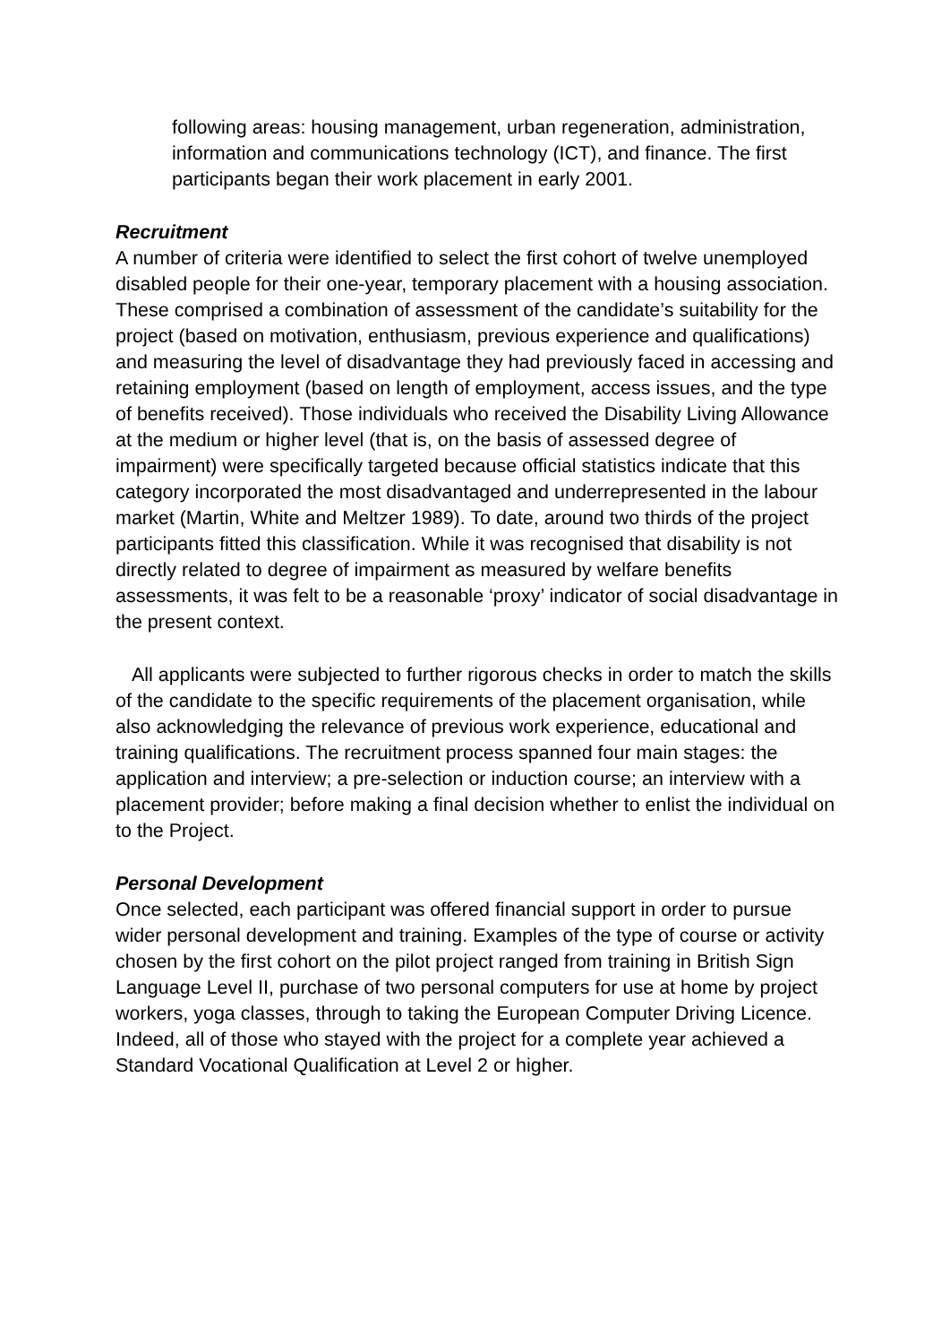following areas: housing management, urban regeneration, administration, information and communications technology (ICT), and finance. The first participants began their work placement in early 2001.
Recruitment
A number of criteria were identified to select the first cohort of twelve unemployed disabled people for their one-year, temporary placement with a housing association. These comprised a combination of assessment of the candidate’s suitability for the project (based on motivation, enthusiasm, previous experience and qualifications) and measuring the level of disadvantage they had previously faced in accessing and retaining employment (based on length of employment, access issues, and the type of benefits received). Those individuals who received the Disability Living Allowance at the medium or higher level (that is, on the basis of assessed degree of impairment) were specifically targeted because official statistics indicate that this category incorporated the most disadvantaged and underrepresented in the labour market (Martin, White and Meltzer 1989). To date, around two thirds of the project participants fitted this classification. While it was recognised that disability is not directly related to degree of impairment as measured by welfare benefits assessments, it was felt to be a reasonable ‘proxy’ indicator of social disadvantage in the present context.
All applicants were subjected to further rigorous checks in order to match the skills of the candidate to the specific requirements of the placement organisation, while also acknowledging the relevance of previous work experience, educational and training qualifications. The recruitment process spanned four main stages: the application and interview; a pre-selection or induction course; an interview with a placement provider; before making a final decision whether to enlist the individual on to the Project.
Personal Development
Once selected, each participant was offered financial support in order to pursue wider personal development and training. Examples of the type of course or activity chosen by the first cohort on the pilot project ranged from training in British Sign Language Level II, purchase of two personal computers for use at home by project workers, yoga classes, through to taking the European Computer Driving Licence. Indeed, all of those who stayed with the project for a complete year achieved a Standard Vocational Qualification at Level 2 or higher.